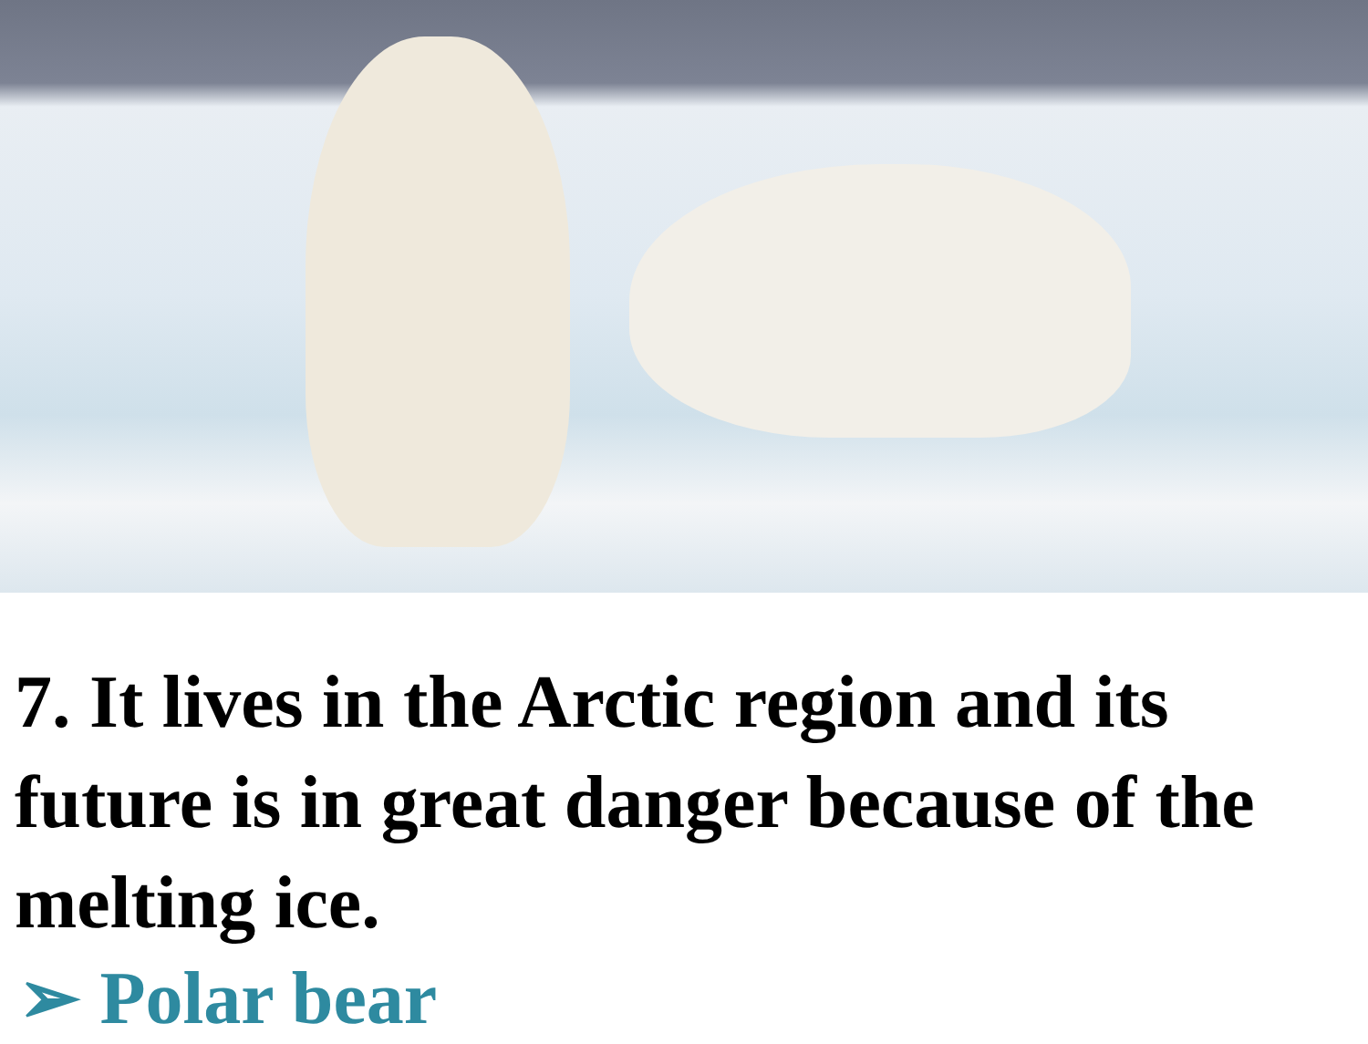7. It lives in the Arctic region and its future is in great danger because of the melting ice.
➢ Polar bear